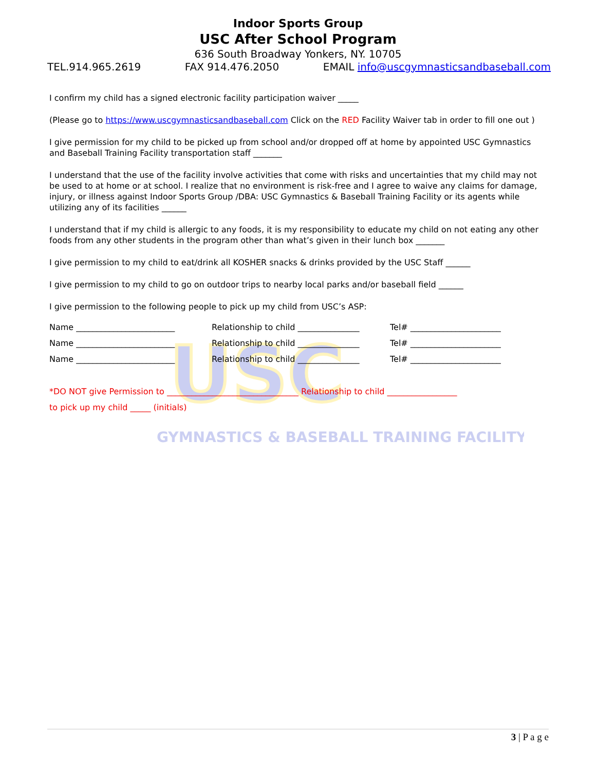USC
GYMNASTICS & BASEBALL TRAINING FACILITY
Indoor Sports Group
USC After School Program
636 South Broadway Yonkers, NY. 10705
TEL.914.965.2619 FAX 914.476.2050 EMAIL info@uscgymnasticsandbaseball.com
I confirm my child has a signed electronic facility participation waiver _____
(Please go to https://www.uscgymnasticsandbaseball.com Click on the RED Facility Waiver tab in order to fill one out )
I give permission for my child to be picked up from school and/or dropped off at home by appointed USC Gymnastics and Baseball Training Facility transportation staff _______
I understand that the use of the facility involve activities that come with risks and uncertainties that my child may not be used to at home or at school. I realize that no environment is risk-free and I agree to waive any claims for damage, injury, or illness against Indoor Sports Group /DBA: USC Gymnastics & Baseball Training Facility or its agents while utilizing any of its facilities ______
I understand that if my child is allergic to any foods, it is my responsibility to educate my child on not eating any other foods from any other students in the program other than what’s given in their lunch box _______
I give permission to my child to eat/drink all KOSHER snacks & drinks provided by the USC Staff ______
I give permission to my child to go on outdoor trips to nearby local parks and/or baseball field ______
I give permission to the following people to pick up my child from USC’s ASP:
Name ________________________ Relationship to child _______________ Tel# ______________________
Name ________________________ Relationship to child _______________ Tel# ______________________
Name ________________________ Relationship to child _______________ Tel# ______________________
*DO NOT give Permission to ________________________________ Relationship to child _________________
to pick up my child _____ (initials)
3 | P a g e